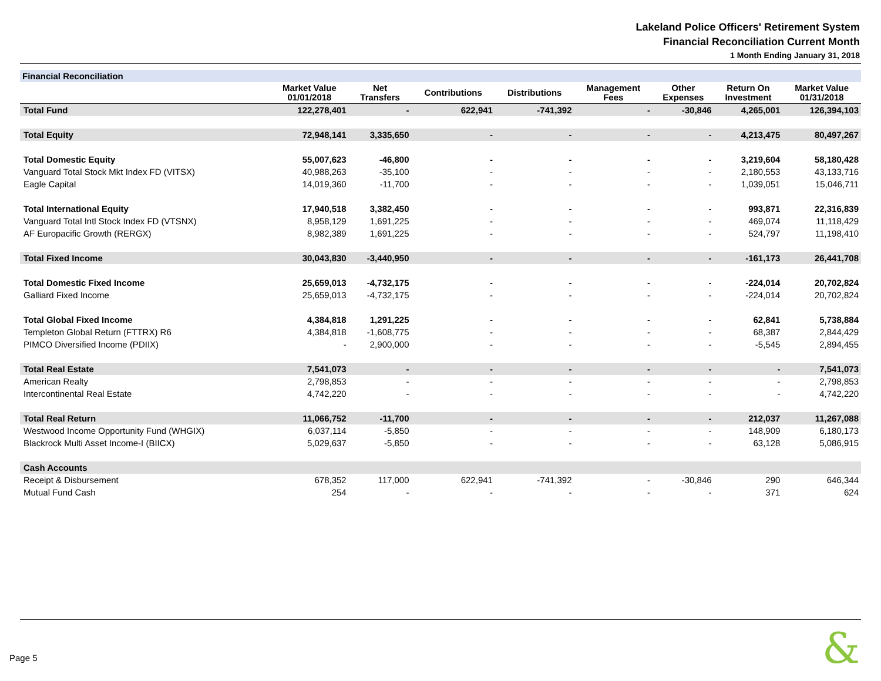Lakeland Police Officers' Retirement System
Financial Reconciliation Current Month
1 Month Ending January 31, 2018
| Financial Reconciliation | | | | | | | | |
| --- | --- | --- | --- | --- | --- | --- | --- | --- |
| | Market Value 01/01/2018 | Net Transfers | Contributions | Distributions | Management Fees | Other Expenses | Return On Investment | Market Value 01/31/2018 |
| Total Fund | 122,278,401 | - | 622,941 | -741,392 | - | -30,846 | 4,265,001 | 126,394,103 |
| Total Equity | 72,948,141 | 3,335,650 | - | - | - | - | 4,213,475 | 80,497,267 |
| Total Domestic Equity | 55,007,623 | -46,800 | - | - | - | - | 3,219,604 | 58,180,428 |
| Vanguard Total Stock Mkt Index FD (VITSX) | 40,988,263 | -35,100 | - | - | - | - | 2,180,553 | 43,133,716 |
| Eagle Capital | 14,019,360 | -11,700 | - | - | - | - | 1,039,051 | 15,046,711 |
| Total International Equity | 17,940,518 | 3,382,450 | - | - | - | - | 993,871 | 22,316,839 |
| Vanguard Total Intl Stock Index FD (VTSNX) | 8,958,129 | 1,691,225 | - | - | - | - | 469,074 | 11,118,429 |
| AF Europacific Growth (RERGX) | 8,982,389 | 1,691,225 | - | - | - | - | 524,797 | 11,198,410 |
| Total Fixed Income | 30,043,830 | -3,440,950 | - | - | - | - | -161,173 | 26,441,708 |
| Total Domestic Fixed Income | 25,659,013 | -4,732,175 | - | - | - | - | -224,014 | 20,702,824 |
| Galliard Fixed Income | 25,659,013 | -4,732,175 | - | - | - | - | -224,014 | 20,702,824 |
| Total Global Fixed Income | 4,384,818 | 1,291,225 | - | - | - | - | 62,841 | 5,738,884 |
| Templeton Global Return (FTTRX) R6 | 4,384,818 | -1,608,775 | - | - | - | - | 68,387 | 2,844,429 |
| PIMCO Diversified Income (PDIIX) | - | 2,900,000 | - | - | - | - | -5,545 | 2,894,455 |
| Total Real Estate | 7,541,073 | - | - | - | - | - | - | 7,541,073 |
| American Realty | 2,798,853 | - | - | - | - | - | - | 2,798,853 |
| Intercontinental Real Estate | 4,742,220 | - | - | - | - | - | - | 4,742,220 |
| Total Real Return | 11,066,752 | -11,700 | - | - | - | - | 212,037 | 11,267,088 |
| Westwood Income Opportunity Fund (WHGIX) | 6,037,114 | -5,850 | - | - | - | - | 148,909 | 6,180,173 |
| Blackrock Multi Asset Income-I (BIICX) | 5,029,637 | -5,850 | - | - | - | - | 63,128 | 5,086,915 |
| Cash Accounts | | | | | | | | |
| Receipt & Disbursement | 678,352 | 117,000 | 622,941 | -741,392 | - | -30,846 | 290 | 646,344 |
| Mutual Fund Cash | 254 | - | - | - | - | - | 371 | 624 |
Page 5 &